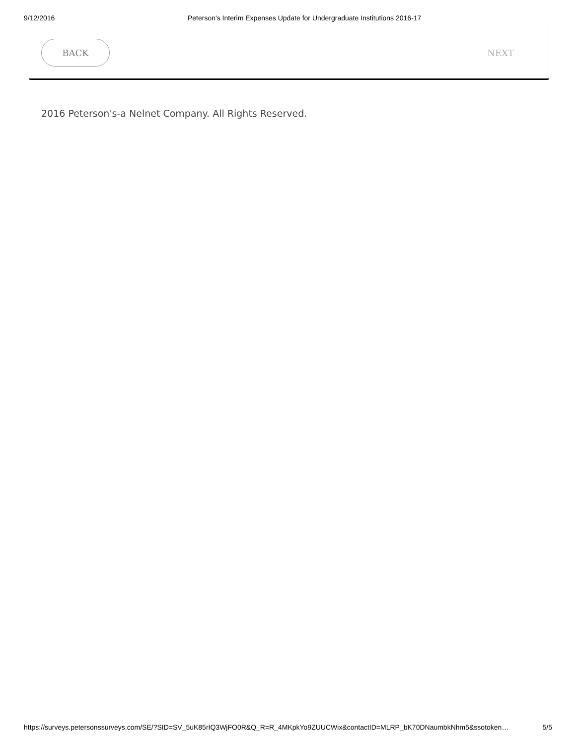9/12/2016 Peterson's Interim Expenses Update for Undergraduate Institutions 2016-17
BACK
NEXT
2016 Peterson's-a Nelnet Company. All Rights Reserved.
https://surveys.petersonssurveys.com/SE/?SID=SV_5uK85rIQ3WjFO0R&Q_R=R_4MKpkYo9ZUUCWix&contactID=MLRP_bK70DNaumbkNhm5&ssotoken… 5/5